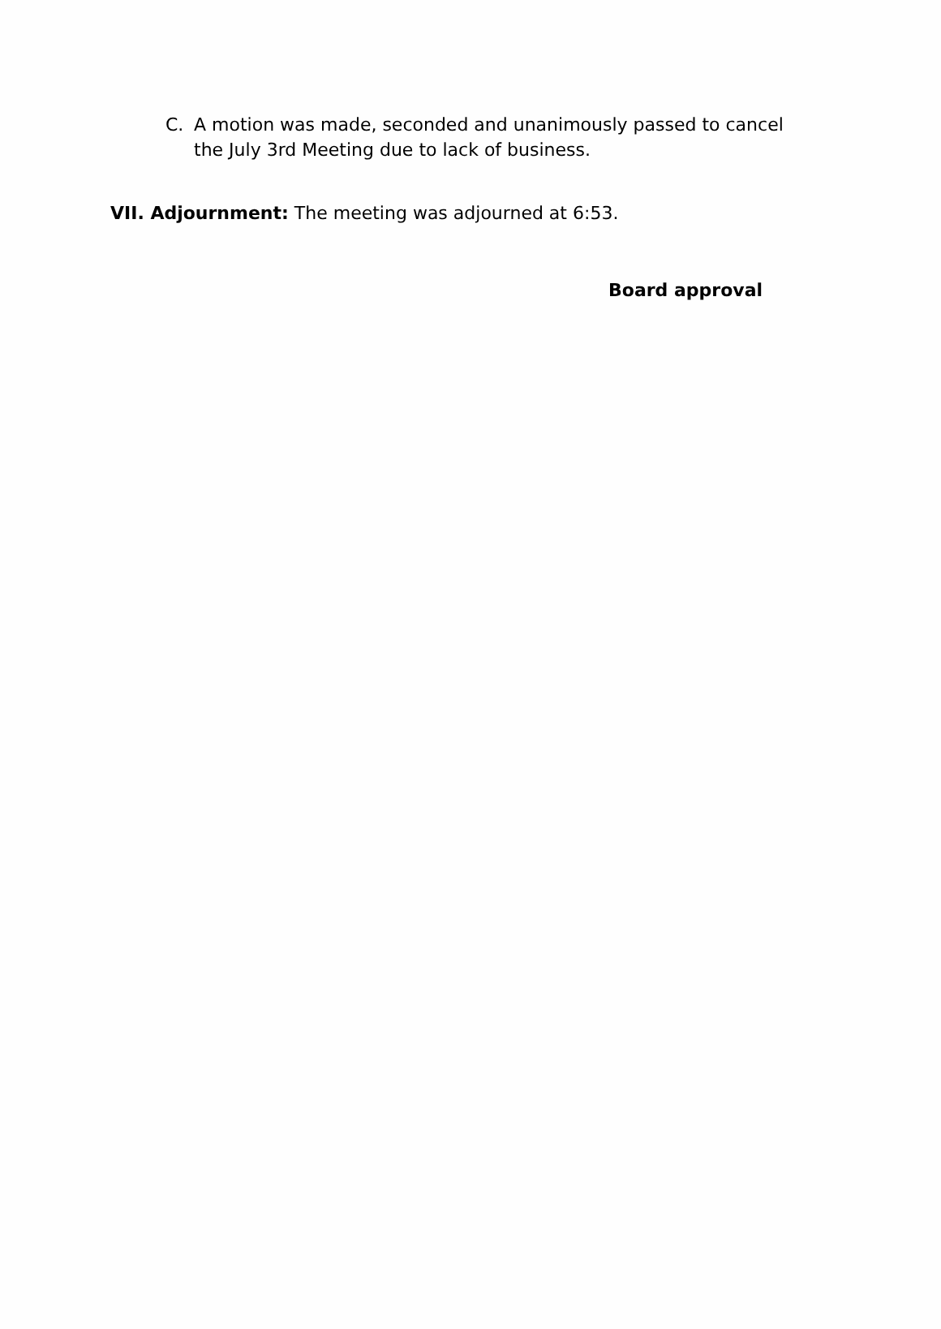C. A motion was made, seconded and unanimously passed to cancel the July 3rd Meeting due to lack of business.
VII. Adjournment: The meeting was adjourned at 6:53.
Board approval